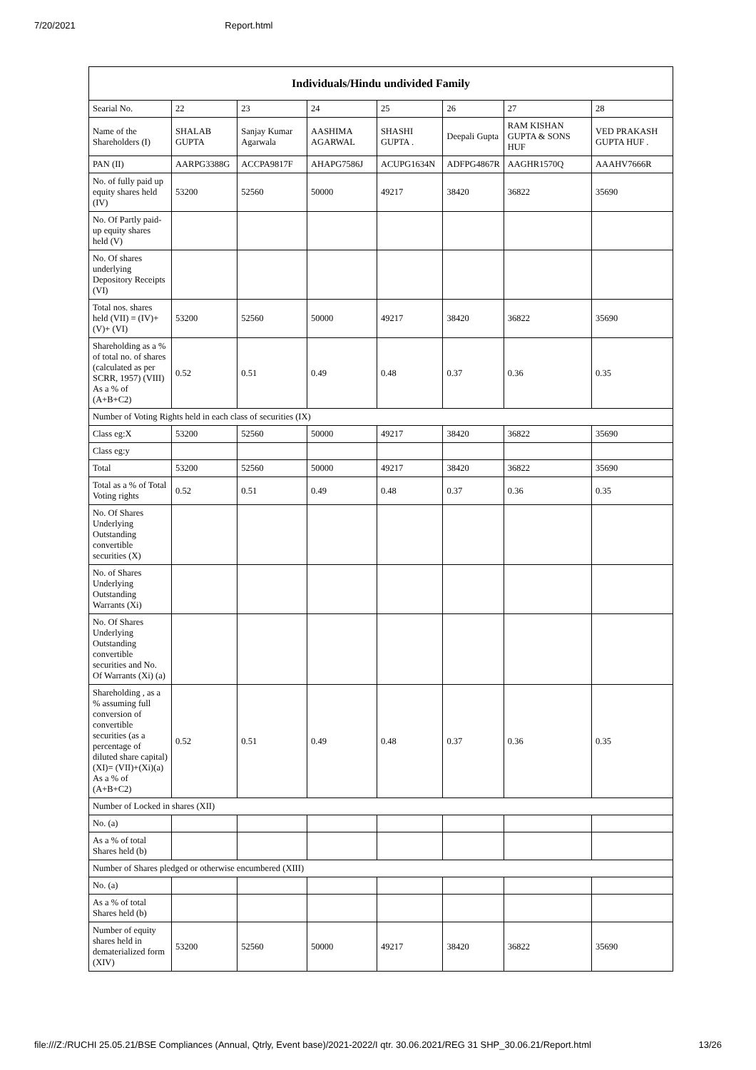7/20/2021 Report.html
| Individuals/Hindu undivided Family | | | | | | | |
| --- | --- | --- | --- | --- | --- | --- | --- |
| Searial No. | 22 | 23 | 24 | 25 | 26 | 27 | 28 |
| Name of the Shareholders (I) | SHALAB GUPTA | Sanjay Kumar Agarwala | AASHIMA AGARWAL | SHASHI GUPTA . | Deepali Gupta | RAM KISHAN GUPTA & SONS HUF | VED PRAKASH GUPTA HUF . |
| PAN (II) | AARPG3388G | ACCPA9817F | AHAPG7586J | ACUPG1634N | ADFPG4867R | AAGHR1570Q | AAAHV7666R |
| No. of fully paid up equity shares held (IV) | 53200 | 52560 | 50000 | 49217 | 38420 | 36822 | 35690 |
| No. Of Partly paid-up equity shares held (V) | | | | | | | |
| No. Of shares underlying Depository Receipts (VI) | | | | | | | |
| Total nos. shares held (VII) = (IV)+(V)+ (VI) | 53200 | 52560 | 50000 | 49217 | 38420 | 36822 | 35690 |
| Shareholding as a % of total no. of shares (calculated as per SCRR, 1957) (VIII) As a % of (A+B+C2) | 0.52 | 0.51 | 0.49 | 0.48 | 0.37 | 0.36 | 0.35 |
| Number of Voting Rights held in each class of securities (IX) | | | | | | | |
| Class eg:X | 53200 | 52560 | 50000 | 49217 | 38420 | 36822 | 35690 |
| Class eg:y | | | | | | | |
| Total | 53200 | 52560 | 50000 | 49217 | 38420 | 36822 | 35690 |
| Total as a % of Total Voting rights | 0.52 | 0.51 | 0.49 | 0.48 | 0.37 | 0.36 | 0.35 |
| No. Of Shares Underlying Outstanding convertible securities (X) | | | | | | | |
| No. of Shares Underlying Outstanding Warrants (Xi) | | | | | | | |
| No. Of Shares Underlying Outstanding convertible securities and No. Of Warrants (Xi) (a) | | | | | | | |
| Shareholding , as a % assuming full conversion of convertible securities (as a percentage of diluted share capital) (XI)= (VII)+(Xi)(a) As a % of (A+B+C2) | 0.52 | 0.51 | 0.49 | 0.48 | 0.37 | 0.36 | 0.35 |
| Number of Locked in shares (XII) | | | | | | | |
| No. (a) | | | | | | | |
| As a % of total Shares held (b) | | | | | | | |
| Number of Shares pledged or otherwise encumbered (XIII) | | | | | | | |
| No. (a) | | | | | | | |
| As a % of total Shares held (b) | | | | | | | |
| Number of equity shares held in dematerialized form (XIV) | 53200 | 52560 | 50000 | 49217 | 38420 | 36822 | 35690 |
file:///Z:/RUCHI 25.05.21/BSE Compliances (Annual, Qtrly, Event base)/2021-2022/I qtr. 30.06.2021/REG 31 SHP_30.06.21/Report.html 13/26